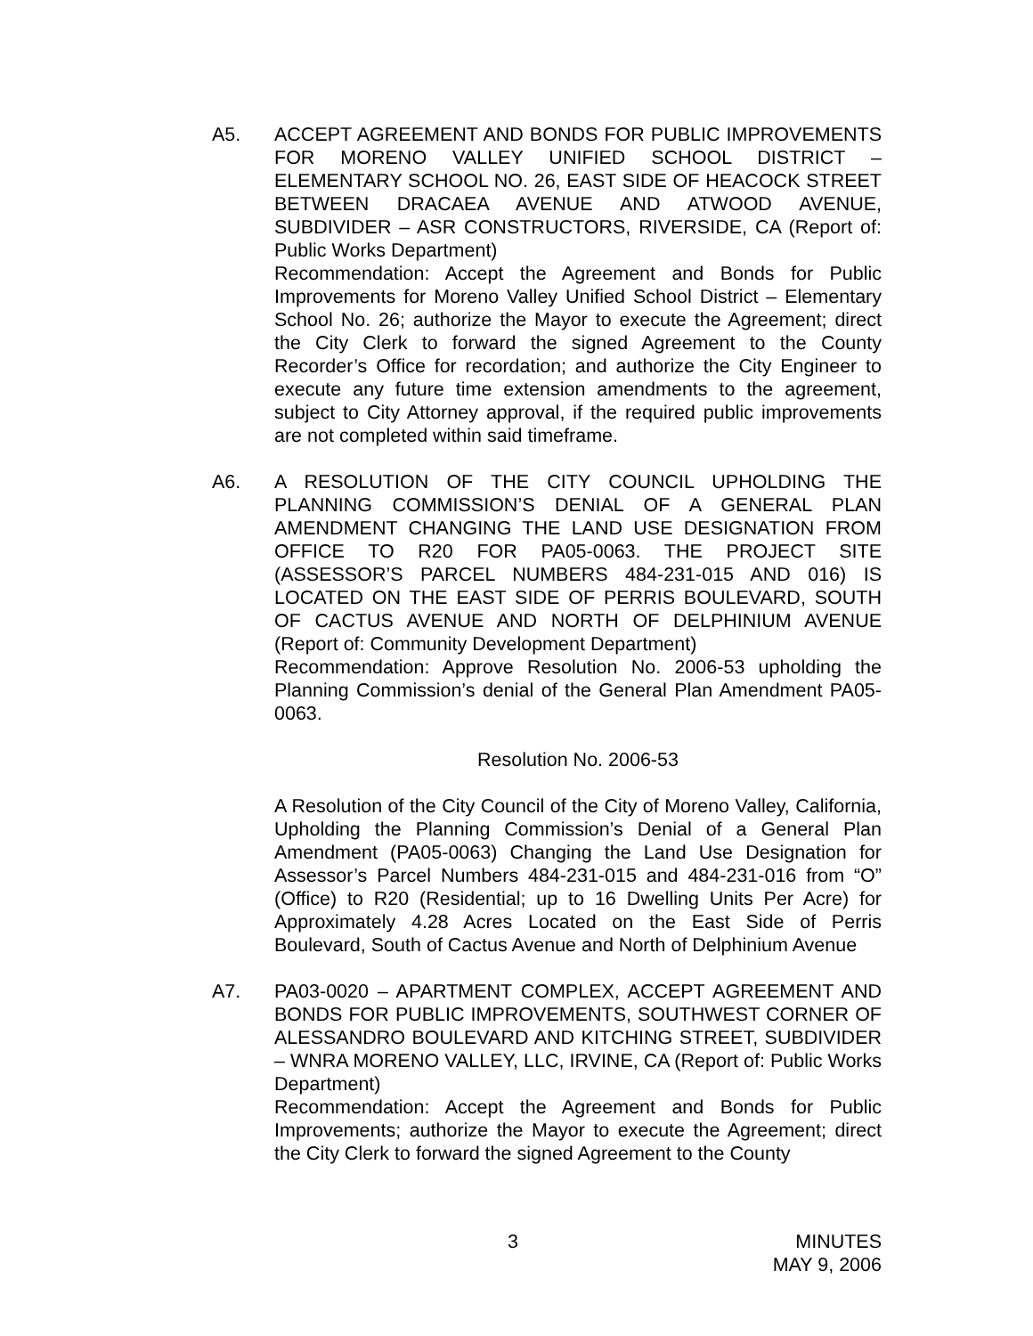A5. ACCEPT AGREEMENT AND BONDS FOR PUBLIC IMPROVEMENTS FOR MORENO VALLEY UNIFIED SCHOOL DISTRICT – ELEMENTARY SCHOOL NO. 26, EAST SIDE OF HEACOCK STREET BETWEEN DRACAEA AVENUE AND ATWOOD AVENUE, SUBDIVIDER – ASR CONSTRUCTORS, RIVERSIDE, CA (Report of: Public Works Department)
Recommendation: Accept the Agreement and Bonds for Public Improvements for Moreno Valley Unified School District – Elementary School No. 26; authorize the Mayor to execute the Agreement; direct the City Clerk to forward the signed Agreement to the County Recorder’s Office for recordation; and authorize the City Engineer to execute any future time extension amendments to the agreement, subject to City Attorney approval, if the required public improvements are not completed within said timeframe.
A6. A RESOLUTION OF THE CITY COUNCIL UPHOLDING THE PLANNING COMMISSION’S DENIAL OF A GENERAL PLAN AMENDMENT CHANGING THE LAND USE DESIGNATION FROM OFFICE TO R20 FOR PA05-0063. THE PROJECT SITE (ASSESSOR’S PARCEL NUMBERS 484-231-015 AND 016) IS LOCATED ON THE EAST SIDE OF PERRIS BOULEVARD, SOUTH OF CACTUS AVENUE AND NORTH OF DELPHINIUM AVENUE (Report of: Community Development Department)
Recommendation: Approve Resolution No. 2006-53 upholding the Planning Commission’s denial of the General Plan Amendment PA05-0063.
Resolution No. 2006-53
A Resolution of the City Council of the City of Moreno Valley, California, Upholding the Planning Commission’s Denial of a General Plan Amendment (PA05-0063) Changing the Land Use Designation for Assessor’s Parcel Numbers 484-231-015 and 484-231-016 from “O” (Office) to R20 (Residential; up to 16 Dwelling Units Per Acre) for Approximately 4.28 Acres Located on the East Side of Perris Boulevard, South of Cactus Avenue and North of Delphinium Avenue
A7. PA03-0020 – APARTMENT COMPLEX, ACCEPT AGREEMENT AND BONDS FOR PUBLIC IMPROVEMENTS, SOUTHWEST CORNER OF ALESSANDRO BOULEVARD AND KITCHING STREET, SUBDIVIDER – WNRA MORENO VALLEY, LLC, IRVINE, CA (Report of: Public Works Department)
Recommendation: Accept the Agreement and Bonds for Public Improvements; authorize the Mayor to execute the Agreement; direct the City Clerk to forward the signed Agreement to the County
3 MINUTES
MAY 9, 2006